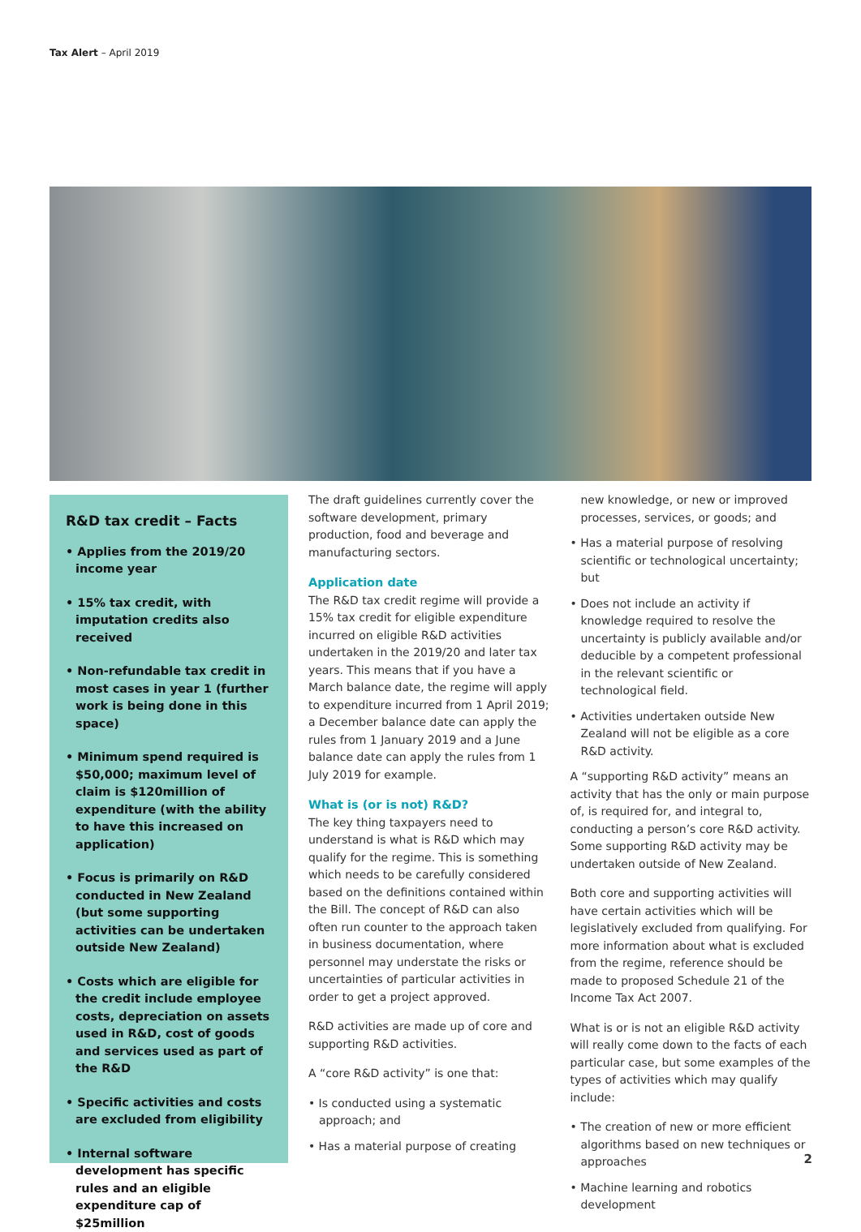Tax Alert – April 2019
R&D tax credit – Facts
• Applies from the 2019/20 income year
• 15% tax credit, with imputation credits also received
• Non-refundable tax credit in most cases in year 1 (further work is being done in this space)
• Minimum spend required is $50,000; maximum level of claim is $120million of expenditure (with the ability to have this increased on application)
• Focus is primarily on R&D conducted in New Zealand (but some supporting activities can be undertaken outside New Zealand)
• Costs which are eligible for the credit include employee costs, depreciation on assets used in R&D, cost of goods and services used as part of the R&D
• Specific activities and costs are excluded from eligibility
• Internal software development has specific rules and an eligible expenditure cap of $25million
The draft guidelines currently cover the software development, primary production, food and beverage and manufacturing sectors.
Application date
The R&D tax credit regime will provide a 15% tax credit for eligible expenditure incurred on eligible R&D activities undertaken in the 2019/20 and later tax years. This means that if you have a March balance date, the regime will apply to expenditure incurred from 1 April 2019; a December balance date can apply the rules from 1 January 2019 and a June balance date can apply the rules from 1 July 2019 for example.
What is (or is not) R&D?
The key thing taxpayers need to understand is what is R&D which may qualify for the regime. This is something which needs to be carefully considered based on the definitions contained within the Bill. The concept of R&D can also often run counter to the approach taken in business documentation, where personnel may understate the risks or uncertainties of particular activities in order to get a project approved.
R&D activities are made up of core and supporting R&D activities.
A “core R&D activity” is one that:
• Is conducted using a systematic approach; and
• Has a material purpose of creating
new knowledge, or new or improved processes, services, or goods; and
• Has a material purpose of resolving scientific or technological uncertainty; but
• Does not include an activity if knowledge required to resolve the uncertainty is publicly available and/or deducible by a competent professional in the relevant scientific or technological field.
• Activities undertaken outside New Zealand will not be eligible as a core R&D activity.
A “supporting R&D activity” means an activity that has the only or main purpose of, is required for, and integral to, conducting a person’s core R&D activity. Some supporting R&D activity may be undertaken outside of New Zealand.
Both core and supporting activities will have certain activities which will be legislatively excluded from qualifying. For more information about what is excluded from the regime, reference should be made to proposed Schedule 21 of the Income Tax Act 2007.
What is or is not an eligible R&D activity will really come down to the facts of each particular case, but some examples of the types of activities which may qualify include:
• The creation of new or more efficient algorithms based on new techniques or approaches
• Machine learning and robotics development
2